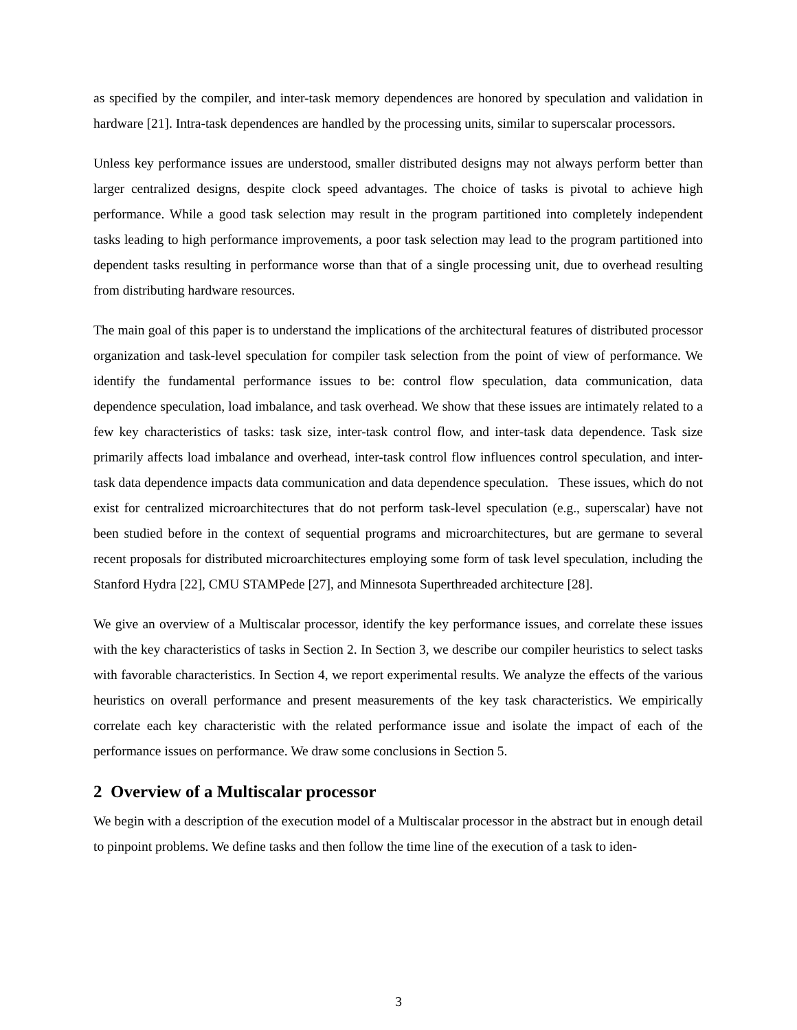as specified by the compiler, and inter-task memory dependences are honored by speculation and validation in hardware [21]. Intra-task dependences are handled by the processing units, similar to superscalar processors.
Unless key performance issues are understood, smaller distributed designs may not always perform better than larger centralized designs, despite clock speed advantages. The choice of tasks is pivotal to achieve high performance. While a good task selection may result in the program partitioned into completely independent tasks leading to high performance improvements, a poor task selection may lead to the program partitioned into dependent tasks resulting in performance worse than that of a single processing unit, due to overhead resulting from distributing hardware resources.
The main goal of this paper is to understand the implications of the architectural features of distributed processor organization and task-level speculation for compiler task selection from the point of view of performance. We identify the fundamental performance issues to be: control flow speculation, data communication, data dependence speculation, load imbalance, and task overhead. We show that these issues are intimately related to a few key characteristics of tasks: task size, inter-task control flow, and inter-task data dependence. Task size primarily affects load imbalance and overhead, inter-task control flow influences control speculation, and inter-task data dependence impacts data communication and data dependence speculation. These issues, which do not exist for centralized microarchitectures that do not perform task-level speculation (e.g., superscalar) have not been studied before in the context of sequential programs and microarchitectures, but are germane to several recent proposals for distributed microarchitectures employing some form of task level speculation, including the Stanford Hydra [22], CMU STAMPede [27], and Minnesota Superthreaded architecture [28].
We give an overview of a Multiscalar processor, identify the key performance issues, and correlate these issues with the key characteristics of tasks in Section 2. In Section 3, we describe our compiler heuristics to select tasks with favorable characteristics. In Section 4, we report experimental results. We analyze the effects of the various heuristics on overall performance and present measurements of the key task characteristics. We empirically correlate each key characteristic with the related performance issue and isolate the impact of each of the performance issues on performance. We draw some conclusions in Section 5.
2 Overview of a Multiscalar processor
We begin with a description of the execution model of a Multiscalar processor in the abstract but in enough detail to pinpoint problems. We define tasks and then follow the time line of the execution of a task to iden-
3